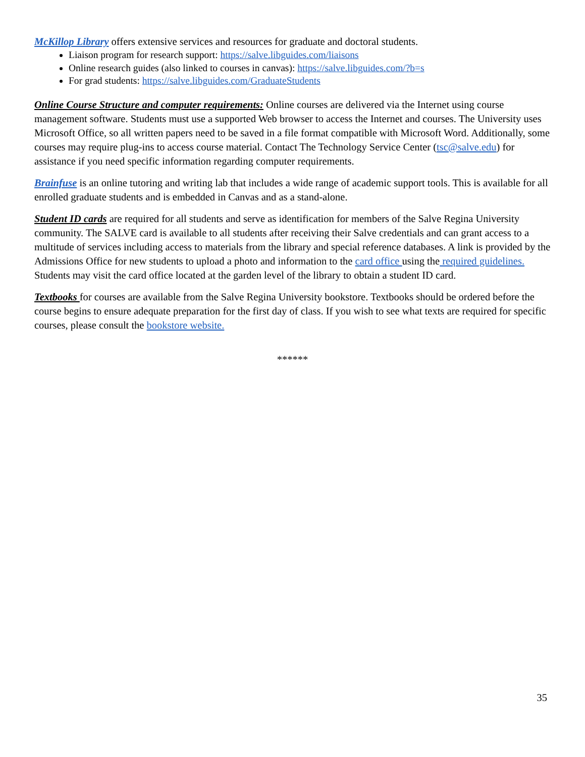McKillop Library offers extensive services and resources for graduate and doctoral students.
Liaison program for research support: https://salve.libguides.com/liaisons
Online research guides (also linked to courses in canvas): https://salve.libguides.com/?b=s
For grad students: https://salve.libguides.com/GraduateStudents
Online Course Structure and computer requirements: Online courses are delivered via the Internet using course management software. Students must use a supported Web browser to access the Internet and courses. The University uses Microsoft Office, so all written papers need to be saved in a file format compatible with Microsoft Word. Additionally, some courses may require plug-ins to access course material. Contact The Technology Service Center (tsc@salve.edu) for assistance if you need specific information regarding computer requirements.
Brainfuse is an online tutoring and writing lab that includes a wide range of academic support tools. This is available for all enrolled graduate students and is embedded in Canvas and as a stand-alone.
Student ID cards are required for all students and serve as identification for members of the Salve Regina University community. The SALVE card is available to all students after receiving their Salve credentials and can grant access to a multitude of services including access to materials from the library and special reference databases. A link is provided by the Admissions Office for new students to upload a photo and information to the card office using the required guidelines. Students may visit the card office located at the garden level of the library to obtain a student ID card.
Textbooks for courses are available from the Salve Regina University bookstore. Textbooks should be ordered before the course begins to ensure adequate preparation for the first day of class. If you wish to see what texts are required for specific courses, please consult the bookstore website.
******
35